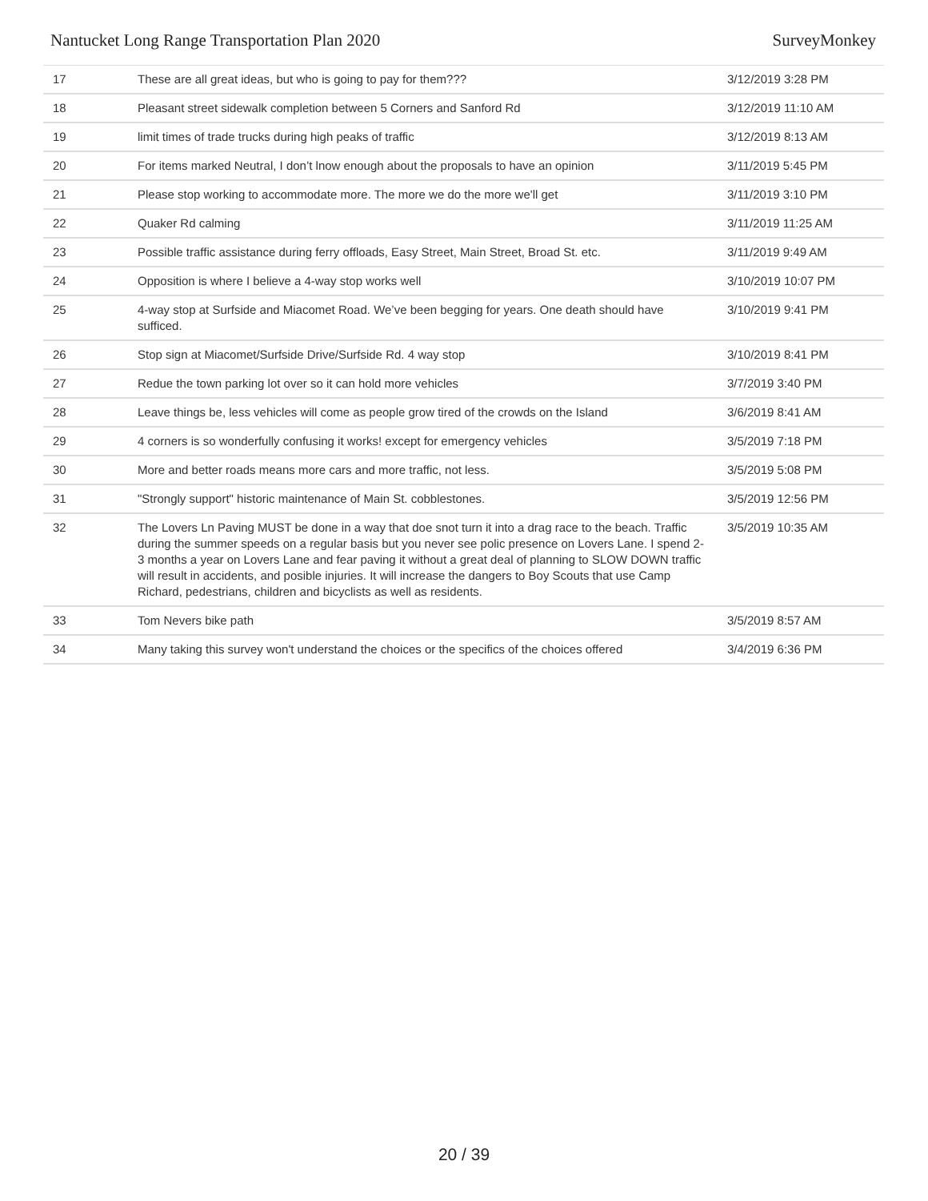Nantucket Long Range Transportation Plan 2020 SurveyMonkey
| 17 | These are all great ideas, but who is going to pay for them??? | 3/12/2019 3:28 PM |
| 18 | Pleasant street sidewalk completion between 5 Corners and Sanford Rd | 3/12/2019 11:10 AM |
| 19 | limit times of trade trucks during high peaks of traffic | 3/12/2019 8:13 AM |
| 20 | For items marked Neutral, I don’t lnow enough about the proposals to have an opinion | 3/11/2019 5:45 PM |
| 21 | Please stop working to accommodate more. The more we do the more we'll get | 3/11/2019 3:10 PM |
| 22 | Quaker Rd calming | 3/11/2019 11:25 AM |
| 23 | Possible traffic assistance during ferry offloads, Easy Street, Main Street, Broad St. etc. | 3/11/2019 9:49 AM |
| 24 | Opposition is where I believe a 4-way stop works well | 3/10/2019 10:07 PM |
| 25 | 4-way stop at Surfside and Miacomet Road. We’ve been begging for years. One death should have sufficed. | 3/10/2019 9:41 PM |
| 26 | Stop sign at Miacomet/Surfside Drive/Surfside Rd. 4 way stop | 3/10/2019 8:41 PM |
| 27 | Redue the town parking lot over so it can hold more vehicles | 3/7/2019 3:40 PM |
| 28 | Leave things be, less vehicles will come as people grow tired of the crowds on the Island | 3/6/2019 8:41 AM |
| 29 | 4 corners is so wonderfully confusing it works! except for emergency vehicles | 3/5/2019 7:18 PM |
| 30 | More and better roads means more cars and more traffic, not less. | 3/5/2019 5:08 PM |
| 31 | "Strongly support" historic maintenance of Main St. cobblestones. | 3/5/2019 12:56 PM |
| 32 | The Lovers Ln Paving MUST be done in a way that doe snot turn it into a drag race to the beach. Traffic during the summer speeds on a regular basis but you never see polic presence on Lovers Lane. I spend 2-3 months a year on Lovers Lane and fear paving it without a great deal of planning to SLOW DOWN traffic will result in accidents, and posible injuries. It will increase the dangers to Boy Scouts that use Camp Richard, pedestrians, children and bicyclists as well as residents. | 3/5/2019 10:35 AM |
| 33 | Tom Nevers bike path | 3/5/2019 8:57 AM |
| 34 | Many taking this survey won't understand the choices or the specifics of the choices offered | 3/4/2019 6:36 PM |
20 / 39